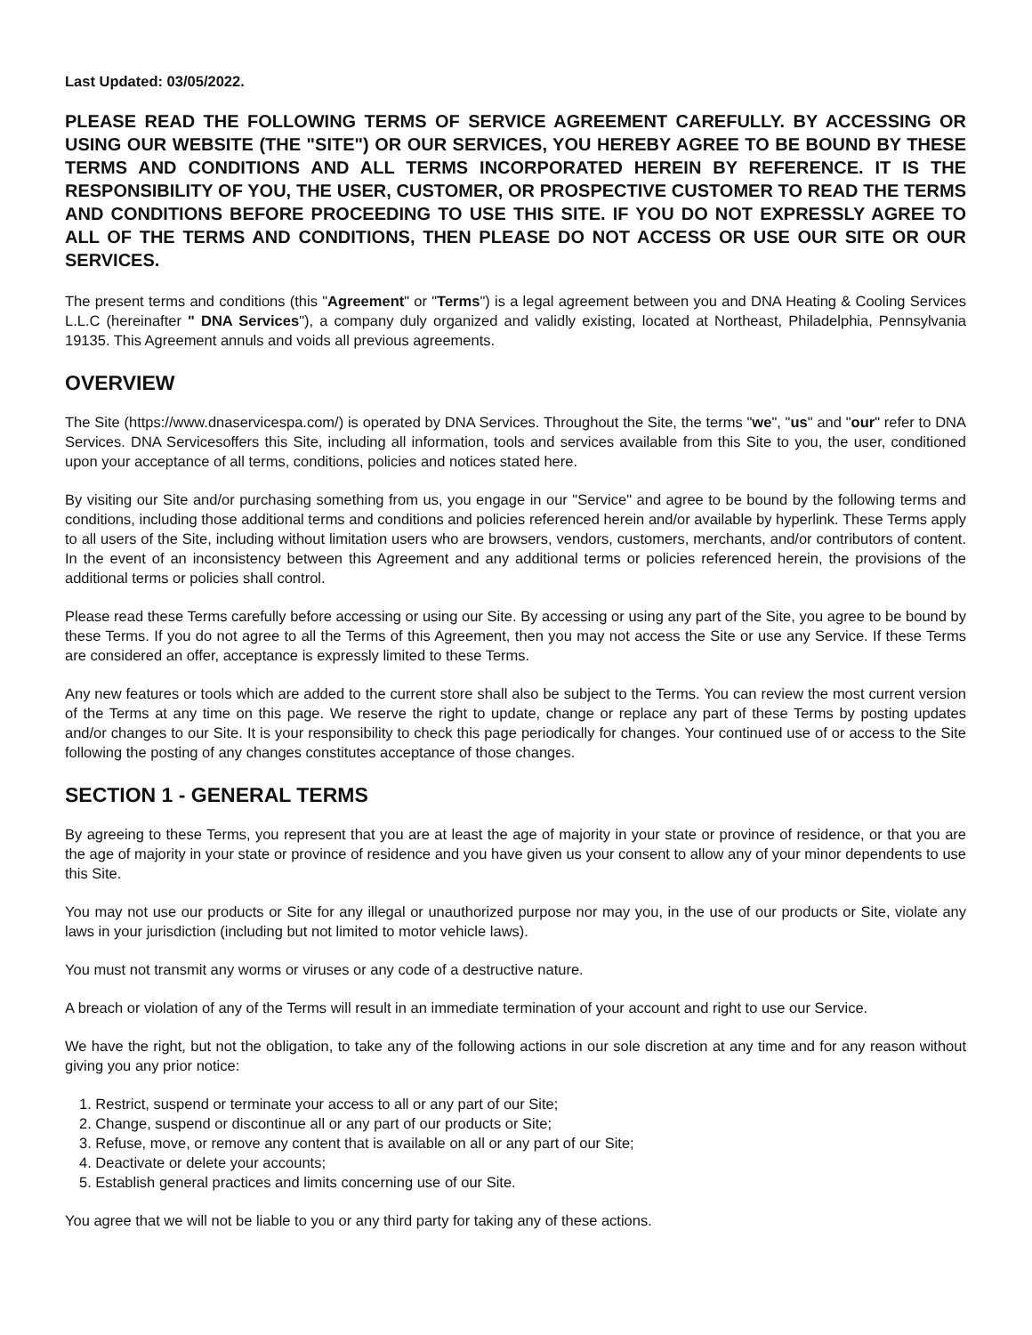Last Updated: 03/05/2022.
PLEASE READ THE FOLLOWING TERMS OF SERVICE AGREEMENT CAREFULLY. BY ACCESSING OR USING OUR WEBSITE (THE "SITE") OR OUR SERVICES, YOU HEREBY AGREE TO BE BOUND BY THESE TERMS AND CONDITIONS AND ALL TERMS INCORPORATED HEREIN BY REFERENCE. IT IS THE RESPONSIBILITY OF YOU, THE USER, CUSTOMER, OR PROSPECTIVE CUSTOMER TO READ THE TERMS AND CONDITIONS BEFORE PROCEEDING TO USE THIS SITE. IF YOU DO NOT EXPRESSLY AGREE TO ALL OF THE TERMS AND CONDITIONS, THEN PLEASE DO NOT ACCESS OR USE OUR SITE OR OUR SERVICES.
The present terms and conditions (this "Agreement" or "Terms") is a legal agreement between you and DNA Heating & Cooling Services L.L.C (hereinafter " DNA Services"), a company duly organized and validly existing, located at Northeast, Philadelphia, Pennsylvania 19135. This Agreement annuls and voids all previous agreements.
OVERVIEW
The Site (https://www.dnaservicespa.com/) is operated by DNA Services. Throughout the Site, the terms "we", "us" and "our" refer to DNA Services. DNA Servicesoffers this Site, including all information, tools and services available from this Site to you, the user, conditioned upon your acceptance of all terms, conditions, policies and notices stated here.
By visiting our Site and/or purchasing something from us, you engage in our "Service" and agree to be bound by the following terms and conditions, including those additional terms and conditions and policies referenced herein and/or available by hyperlink. These Terms apply to all users of the Site, including without limitation users who are browsers, vendors, customers, merchants, and/or contributors of content. In the event of an inconsistency between this Agreement and any additional terms or policies referenced herein, the provisions of the additional terms or policies shall control.
Please read these Terms carefully before accessing or using our Site. By accessing or using any part of the Site, you agree to be bound by these Terms. If you do not agree to all the Terms of this Agreement, then you may not access the Site or use any Service. If these Terms are considered an offer, acceptance is expressly limited to these Terms.
Any new features or tools which are added to the current store shall also be subject to the Terms. You can review the most current version of the Terms at any time on this page. We reserve the right to update, change or replace any part of these Terms by posting updates and/or changes to our Site. It is your responsibility to check this page periodically for changes. Your continued use of or access to the Site following the posting of any changes constitutes acceptance of those changes.
SECTION 1 - GENERAL TERMS
By agreeing to these Terms, you represent that you are at least the age of majority in your state or province of residence, or that you are the age of majority in your state or province of residence and you have given us your consent to allow any of your minor dependents to use this Site.
You may not use our products or Site for any illegal or unauthorized purpose nor may you, in the use of our products or Site, violate any laws in your jurisdiction (including but not limited to motor vehicle laws).
You must not transmit any worms or viruses or any code of a destructive nature.
A breach or violation of any of the Terms will result in an immediate termination of your account and right to use our Service.
We have the right, but not the obligation, to take any of the following actions in our sole discretion at any time and for any reason without giving you any prior notice:
1. Restrict, suspend or terminate your access to all or any part of our Site;
2. Change, suspend or discontinue all or any part of our products or Site;
3. Refuse, move, or remove any content that is available on all or any part of our Site;
4. Deactivate or delete your accounts;
5. Establish general practices and limits concerning use of our Site.
You agree that we will not be liable to you or any third party for taking any of these actions.